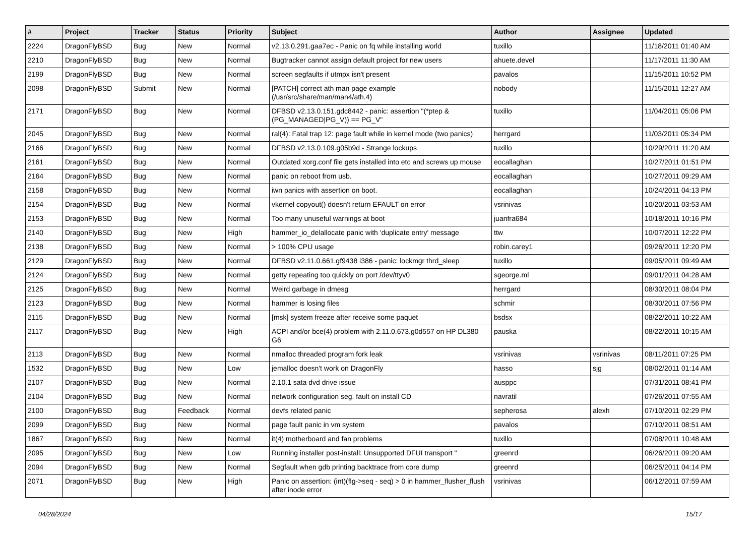| # | Project | Tracker | Status | Priority | Subject | Author | Assignee | Updated |
| --- | --- | --- | --- | --- | --- | --- | --- | --- |
| 2224 | DragonFlyBSD | Bug | New | Normal | v2.13.0.291.gaa7ec - Panic on fq while installing world | tuxillo | | 11/18/2011 01:40 AM |
| 2210 | DragonFlyBSD | Bug | New | Normal | Bugtracker cannot assign default project for new users | ahuete.devel | | 11/17/2011 11:30 AM |
| 2199 | DragonFlyBSD | Bug | New | Normal | screen segfaults if utmpx isn't present | pavalos | | 11/15/2011 10:52 PM |
| 2098 | DragonFlyBSD | Submit | New | Normal | [PATCH] correct ath man page example (/usr/src/share/man/man4/ath.4) | nobody | | 11/15/2011 12:27 AM |
| 2171 | DragonFlyBSD | Bug | New | Normal | DFBSD v2.13.0.151.gdc8442 - panic: assertion "(*ptep & (PG_MANAGED/PG_V)) == PG_V" | tuxillo | | 11/04/2011 05:06 PM |
| 2045 | DragonFlyBSD | Bug | New | Normal | ral(4): Fatal trap 12: page fault while in kernel mode (two panics) | herrgard | | 11/03/2011 05:34 PM |
| 2166 | DragonFlyBSD | Bug | New | Normal | DFBSD v2.13.0.109.g05b9d - Strange lockups | tuxillo | | 10/29/2011 11:20 AM |
| 2161 | DragonFlyBSD | Bug | New | Normal | Outdated xorg.conf file gets installed into etc and screws up mouse | eocallaghan | | 10/27/2011 01:51 PM |
| 2164 | DragonFlyBSD | Bug | New | Normal | panic on reboot from usb. | eocallaghan | | 10/27/2011 09:29 AM |
| 2158 | DragonFlyBSD | Bug | New | Normal | iwn panics with assertion on boot. | eocallaghan | | 10/24/2011 04:13 PM |
| 2154 | DragonFlyBSD | Bug | New | Normal | vkernel copyout() doesn't return EFAULT on error | vsrinivas | | 10/20/2011 03:53 AM |
| 2153 | DragonFlyBSD | Bug | New | Normal | Too many unuseful warnings at boot | juanfra684 | | 10/18/2011 10:16 PM |
| 2140 | DragonFlyBSD | Bug | New | High | hammer_io_delallocate panic with 'duplicate entry' message | ttw | | 10/07/2011 12:22 PM |
| 2138 | DragonFlyBSD | Bug | New | Normal | > 100% CPU usage | robin.carey1 | | 09/26/2011 12:20 PM |
| 2129 | DragonFlyBSD | Bug | New | Normal | DFBSD v2.11.0.661.gf9438 i386 - panic: lockmgr thrd_sleep | tuxillo | | 09/05/2011 09:49 AM |
| 2124 | DragonFlyBSD | Bug | New | Normal | getty repeating too quickly on port /dev/ttyv0 | sgeorge.ml | | 09/01/2011 04:28 AM |
| 2125 | DragonFlyBSD | Bug | New | Normal | Weird garbage in dmesg | herrgard | | 08/30/2011 08:04 PM |
| 2123 | DragonFlyBSD | Bug | New | Normal | hammer is losing files | schmir | | 08/30/2011 07:56 PM |
| 2115 | DragonFlyBSD | Bug | New | Normal | [msk] system freeze after receive some paquet | bsdsx | | 08/22/2011 10:22 AM |
| 2117 | DragonFlyBSD | Bug | New | High | ACPI and/or bce(4) problem with 2.11.0.673.g0d557 on HP DL380 G6 | pauska | | 08/22/2011 10:15 AM |
| 2113 | DragonFlyBSD | Bug | New | Normal | nmalloc threaded program fork leak | vsrinivas | vsrinivas | 08/11/2011 07:25 PM |
| 1532 | DragonFlyBSD | Bug | New | Low | jemalloc doesn't work on DragonFly | hasso | sjg | 08/02/2011 01:14 AM |
| 2107 | DragonFlyBSD | Bug | New | Normal | 2.10.1 sata dvd drive issue | ausppc | | 07/31/2011 08:41 PM |
| 2104 | DragonFlyBSD | Bug | New | Normal | network configuration seg. fault on install CD | navratil | | 07/26/2011 07:55 AM |
| 2100 | DragonFlyBSD | Bug | Feedback | Normal | devfs related panic | sepherosa | alexh | 07/10/2011 02:29 PM |
| 2099 | DragonFlyBSD | Bug | New | Normal | page fault panic in vm system | pavalos | | 07/10/2011 08:51 AM |
| 1867 | DragonFlyBSD | Bug | New | Normal | it(4) motherboard and fan problems | tuxillo | | 07/08/2011 10:48 AM |
| 2095 | DragonFlyBSD | Bug | New | Low | Running installer post-install: Unsupported DFUI transport " | greenrd | | 06/26/2011 09:20 AM |
| 2094 | DragonFlyBSD | Bug | New | Normal | Segfault when gdb printing backtrace from core dump | greenrd | | 06/25/2011 04:14 PM |
| 2071 | DragonFlyBSD | Bug | New | High | Panic on assertion: (int)(flg->seq - seq) > 0 in hammer_flusher_flush after inode error | vsrinivas | | 06/12/2011 07:59 AM |
04/28/2024 15/17